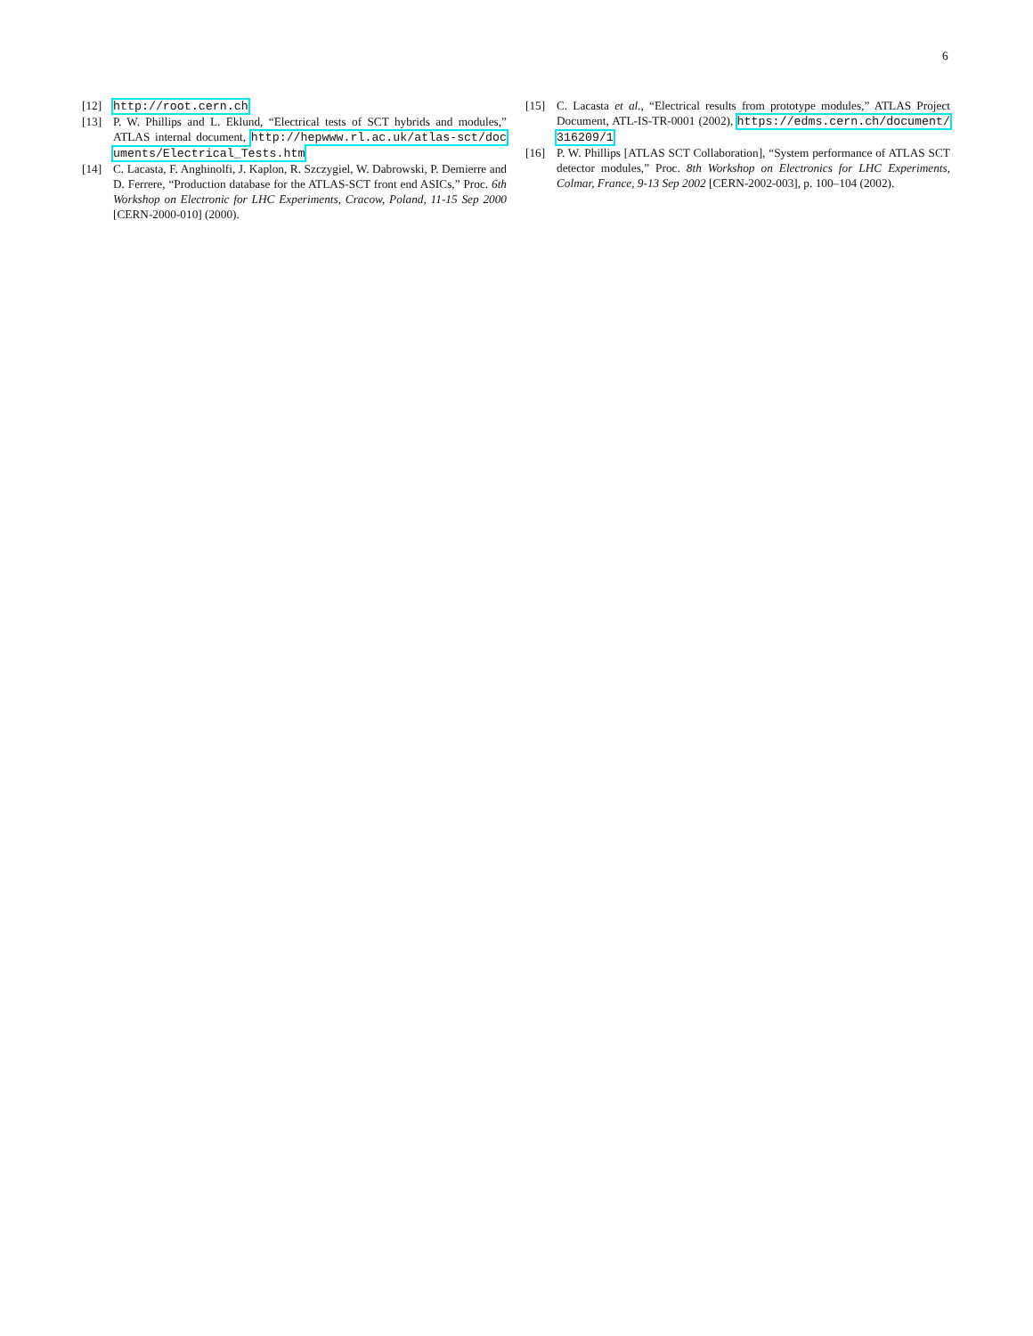6
[12] http://root.cern.ch
[13] P. W. Phillips and L. Eklund, “Electrical tests of SCT hybrids and modules,” ATLAS internal document, http://hepwww.rl.ac.uk/atlas-sct/documents/Electrical_Tests.htm
[14] C. Lacasta, F. Anghinolfi, J. Kaplon, R. Szczygiel, W. Dabrowski, P. Demierre and D. Ferrere, “Production database for the ATLAS-SCT front end ASICs,” Proc. 6th Workshop on Electronic for LHC Experiments, Cracow, Poland, 11-15 Sep 2000 [CERN-2000-010] (2000).
[15] C. Lacasta et al., “Electrical results from prototype modules,” ATLAS Project Document, ATL-IS-TR-0001 (2002), https://edms.cern.ch/document/316209/1
[16] P. W. Phillips [ATLAS SCT Collaboration], “System performance of ATLAS SCT detector modules,” Proc. 8th Workshop on Electronics for LHC Experiments, Colmar, France, 9-13 Sep 2002 [CERN-2002-003], p. 100–104 (2002).